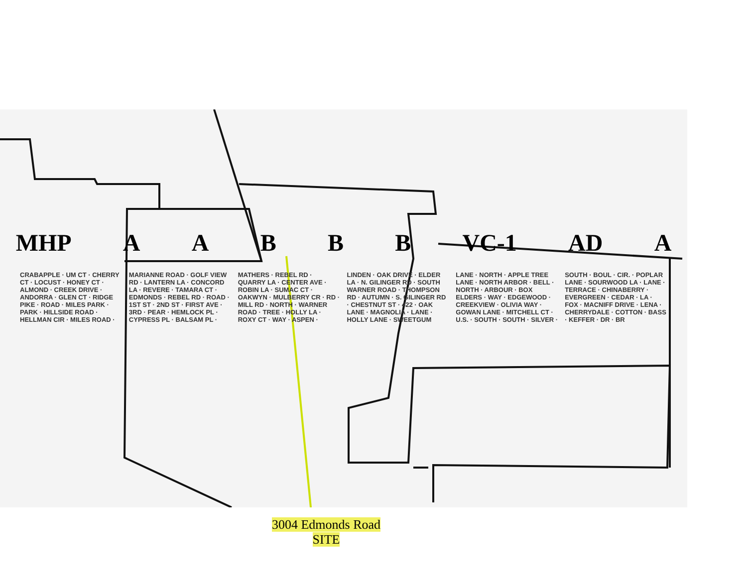MHP AABBB VC-1 AD A
CRABAPPLE · UM CT · CHERRY CT · LOCUST · HONEY CT · ALMOND · CREEK DRIVE · ANDORRA · GLEN CT · RIDGE PIKE · ROAD · MILES PARK · PARK · HILLSIDE ROAD · HELLMAN CIR · MILES ROAD · MARIANNE ROAD · GOLF VIEW RD · LANTERN LA · CONCORD LA · REVERE · TAMARA CT · EDMONDS · REBEL RD · ROAD · 1ST ST · 2ND ST · FIRST AVE · 3RD · PEAR · HEMLOCK PL · CYPRESS PL · BALSAM PL · MATHERS · REBEL RD · QUARRY LA · CENTER AVE · ROBIN LA · SUMAC CT · OAKWYN · MULBERRY CR · RD · MILL RD · NORTH · WARNER ROAD · TREE · HOLLY LA · ROXY CT · WAY · ASPEN · LINDEN · OAK DRIVE · ELDER LA · N. GILINGER RD · SOUTH WARNER ROAD · THOMPSON RD · AUTUMN · S. GILINGER RD · CHESTNUT ST · 422 · OAK LANE · MAGNOLIA · LANE · HOLLY LANE · SWEETGUM LANE · NORTH · APPLE TREE LANE · NORTH ARBOR · BELL · NORTH · ARBOUR · BOX ELDERS · WAY · EDGEWOOD · CREEKVIEW · OLIVIA WAY · GOWAN LANE · MITCHELL CT · U.S. · SOUTH · SOUTH · SILVER · SOUTH · BOUL · CIR. · POPLAR LANE · SOURWOOD LA · LANE · TERRACE · CHINABERRY · EVERGREEN · CEDAR · LA · FOX · MACNIFF DRIVE · LENA · CHERRYDALE · COTTON · BASS · KEFFER · DR · BR
3004 Edmonds Road
SITE